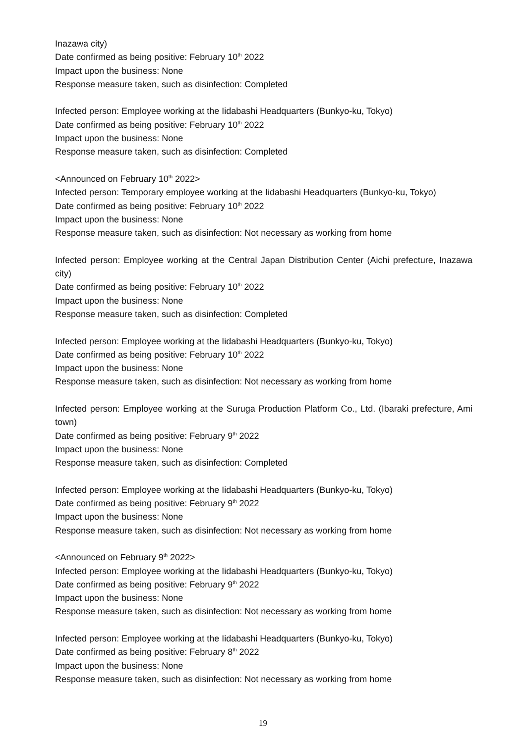Inazawa city)
Date confirmed as being positive: February 10<sup>th</sup> 2022
Impact upon the business: None
Response measure taken, such as disinfection: Completed
Infected person: Employee working at the Iidabashi Headquarters (Bunkyo-ku, Tokyo)
Date confirmed as being positive: February 10<sup>th</sup> 2022
Impact upon the business: None
Response measure taken, such as disinfection: Completed
<Announced on February 10<sup>th</sup> 2022>
Infected person: Temporary employee working at the Iidabashi Headquarters (Bunkyo-ku, Tokyo)
Date confirmed as being positive: February 10<sup>th</sup> 2022
Impact upon the business: None
Response measure taken, such as disinfection: Not necessary as working from home
Infected person: Employee working at the Central Japan Distribution Center (Aichi prefecture, Inazawa city)
Date confirmed as being positive: February 10<sup>th</sup> 2022
Impact upon the business: None
Response measure taken, such as disinfection: Completed
Infected person: Employee working at the Iidabashi Headquarters (Bunkyo-ku, Tokyo)
Date confirmed as being positive: February 10<sup>th</sup> 2022
Impact upon the business: None
Response measure taken, such as disinfection: Not necessary as working from home
Infected person: Employee working at the Suruga Production Platform Co., Ltd. (Ibaraki prefecture, Ami town)
Date confirmed as being positive: February 9<sup>th</sup> 2022
Impact upon the business: None
Response measure taken, such as disinfection: Completed
Infected person: Employee working at the Iidabashi Headquarters (Bunkyo-ku, Tokyo)
Date confirmed as being positive: February 9<sup>th</sup> 2022
Impact upon the business: None
Response measure taken, such as disinfection: Not necessary as working from home
<Announced on February 9<sup>th</sup> 2022>
Infected person: Employee working at the Iidabashi Headquarters (Bunkyo-ku, Tokyo)
Date confirmed as being positive: February 9<sup>th</sup> 2022
Impact upon the business: None
Response measure taken, such as disinfection: Not necessary as working from home
Infected person: Employee working at the Iidabashi Headquarters (Bunkyo-ku, Tokyo)
Date confirmed as being positive: February 8<sup>th</sup> 2022
Impact upon the business: None
Response measure taken, such as disinfection: Not necessary as working from home
19